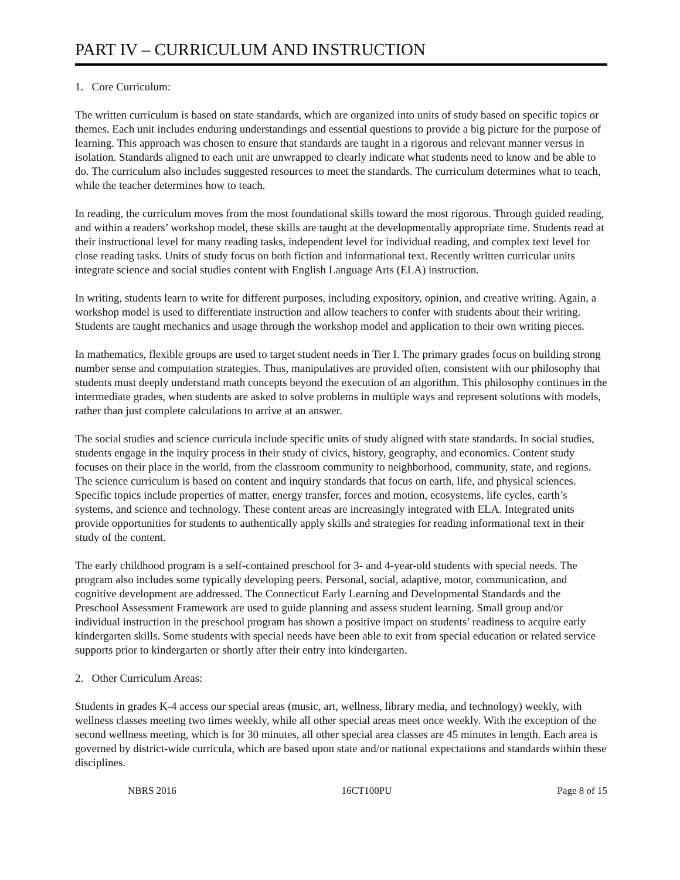PART IV – CURRICULUM AND INSTRUCTION
1. Core Curriculum:
The written curriculum is based on state standards, which are organized into units of study based on specific topics or themes. Each unit includes enduring understandings and essential questions to provide a big picture for the purpose of learning. This approach was chosen to ensure that standards are taught in a rigorous and relevant manner versus in isolation. Standards aligned to each unit are unwrapped to clearly indicate what students need to know and be able to do. The curriculum also includes suggested resources to meet the standards. The curriculum determines what to teach, while the teacher determines how to teach.
In reading, the curriculum moves from the most foundational skills toward the most rigorous. Through guided reading, and within a readers’ workshop model, these skills are taught at the developmentally appropriate time. Students read at their instructional level for many reading tasks, independent level for individual reading, and complex text level for close reading tasks. Units of study focus on both fiction and informational text. Recently written curricular units integrate science and social studies content with English Language Arts (ELA) instruction.
In writing, students learn to write for different purposes, including expository, opinion, and creative writing. Again, a workshop model is used to differentiate instruction and allow teachers to confer with students about their writing. Students are taught mechanics and usage through the workshop model and application to their own writing pieces.
In mathematics, flexible groups are used to target student needs in Tier I. The primary grades focus on building strong number sense and computation strategies. Thus, manipulatives are provided often, consistent with our philosophy that students must deeply understand math concepts beyond the execution of an algorithm. This philosophy continues in the intermediate grades, when students are asked to solve problems in multiple ways and represent solutions with models, rather than just complete calculations to arrive at an answer.
The social studies and science curricula include specific units of study aligned with state standards. In social studies, students engage in the inquiry process in their study of civics, history, geography, and economics. Content study focuses on their place in the world, from the classroom community to neighborhood, community, state, and regions. The science curriculum is based on content and inquiry standards that focus on earth, life, and physical sciences. Specific topics include properties of matter, energy transfer, forces and motion, ecosystems, life cycles, earth’s systems, and science and technology. These content areas are increasingly integrated with ELA. Integrated units provide opportunities for students to authentically apply skills and strategies for reading informational text in their study of the content.
The early childhood program is a self-contained preschool for 3- and 4-year-old students with special needs. The program also includes some typically developing peers. Personal, social, adaptive, motor, communication, and cognitive development are addressed. The Connecticut Early Learning and Developmental Standards and the Preschool Assessment Framework are used to guide planning and assess student learning. Small group and/or individual instruction in the preschool program has shown a positive impact on students’ readiness to acquire early kindergarten skills. Some students with special needs have been able to exit from special education or related service supports prior to kindergarten or shortly after their entry into kindergarten.
2. Other Curriculum Areas:
Students in grades K-4 access our special areas (music, art, wellness, library media, and technology) weekly, with wellness classes meeting two times weekly, while all other special areas meet once weekly. With the exception of the second wellness meeting, which is for 30 minutes, all other special area classes are 45 minutes in length. Each area is governed by district-wide curricula, which are based upon state and/or national expectations and standards within these disciplines.
NBRS 2016 16CT100PU Page 8 of 15